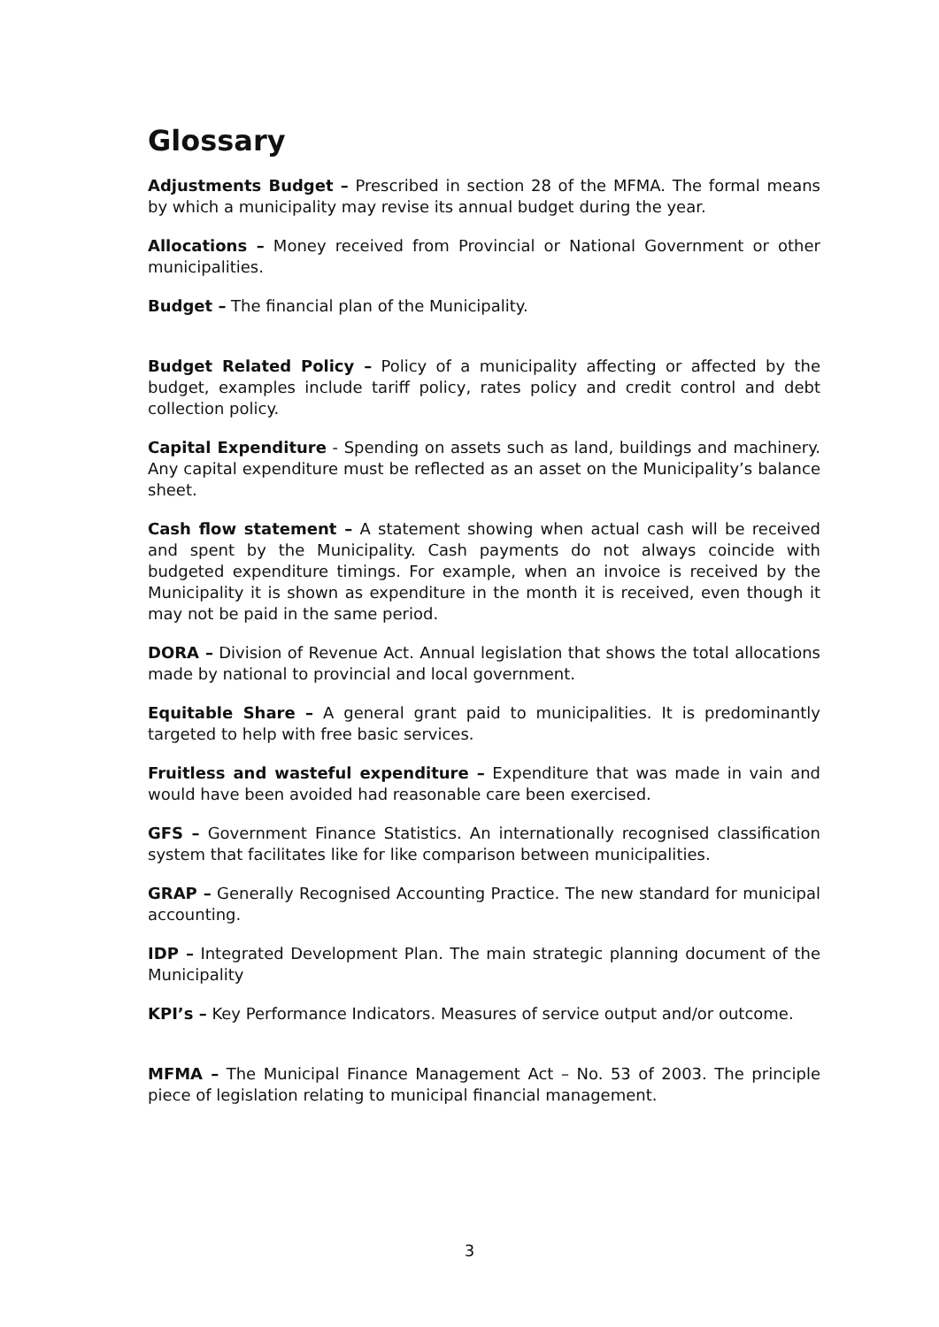Glossary
Adjustments Budget – Prescribed in section 28 of the MFMA. The formal means by which a municipality may revise its annual budget during the year.
Allocations – Money received from Provincial or National Government or other municipalities.
Budget – The financial plan of the Municipality.
Budget Related Policy – Policy of a municipality affecting or affected by the budget, examples include tariff policy, rates policy and credit control and debt collection policy.
Capital Expenditure - Spending on assets such as land, buildings and machinery. Any capital expenditure must be reflected as an asset on the Municipality’s balance sheet.
Cash flow statement – A statement showing when actual cash will be received and spent by the Municipality. Cash payments do not always coincide with budgeted expenditure timings. For example, when an invoice is received by the Municipality it is shown as expenditure in the month it is received, even though it may not be paid in the same period.
DORA – Division of Revenue Act. Annual legislation that shows the total allocations made by national to provincial and local government.
Equitable Share – A general grant paid to municipalities. It is predominantly targeted to help with free basic services.
Fruitless and wasteful expenditure – Expenditure that was made in vain and would have been avoided had reasonable care been exercised.
GFS – Government Finance Statistics. An internationally recognised classification system that facilitates like for like comparison between municipalities.
GRAP – Generally Recognised Accounting Practice. The new standard for municipal accounting.
IDP – Integrated Development Plan. The main strategic planning document of the Municipality
KPI’s – Key Performance Indicators. Measures of service output and/or outcome.
MFMA – The Municipal Finance Management Act – No. 53 of 2003. The principle piece of legislation relating to municipal financial management.
3